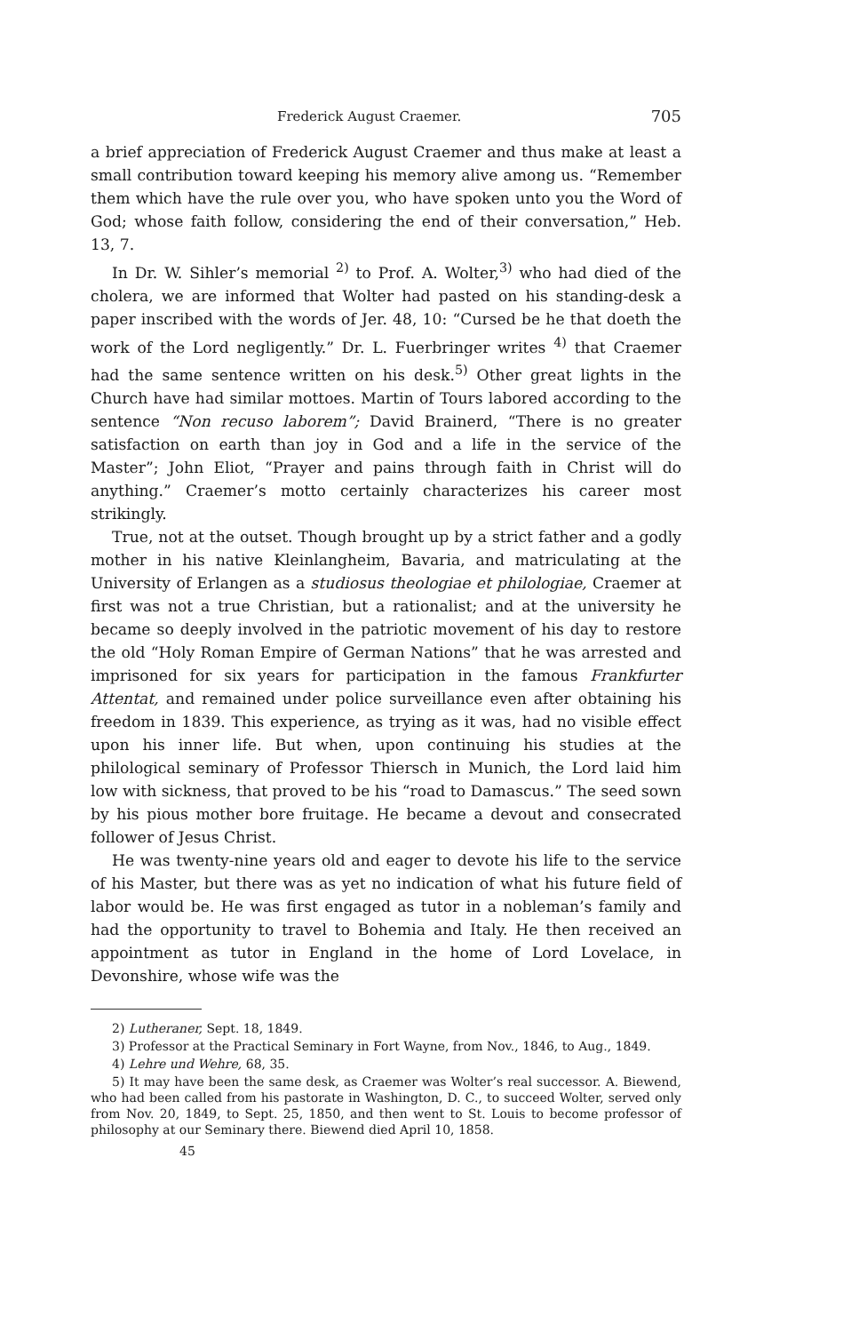Frederick August Craemer. 705
a brief appreciation of Frederick August Craemer and thus make at least a small contribution toward keeping his memory alive among us. “Remember them which have the rule over you, who have spoken unto you the Word of God; whose faith follow, considering the end of their conversation,” Heb. 13, 7.
In Dr. W. Sihler’s memorial <sup>2)</sup> to Prof. A. Wolter,<sup>3)</sup> who had died of the cholera, we are informed that Wolter had pasted on his standing-desk a paper inscribed with the words of Jer. 48, 10: “Cursed be he that doeth the work of the Lord negligently.” Dr. L. Fuerbringer writes <sup>4)</sup> that Craemer had the same sentence written on his desk.<sup>5)</sup> Other great lights in the Church have had similar mottoes. Martin of Tours labored according to the sentence “Non recuso laborem”; David Brainerd, “There is no greater satisfaction on earth than joy in God and a life in the service of the Master”; John Eliot, “Prayer and pains through faith in Christ will do anything.” Craemer’s motto certainly characterizes his career most strikingly.
True, not at the outset. Though brought up by a strict father and a godly mother in his native Kleinlangheim, Bavaria, and matriculating at the University of Erlangen as a studiosus theologiae et philologiae, Craemer at first was not a true Christian, but a rationalist; and at the university he became so deeply involved in the patriotic movement of his day to restore the old “Holy Roman Empire of German Nations” that he was arrested and imprisoned for six years for participation in the famous Frankfurter Attentat, and remained under police surveillance even after obtaining his freedom in 1839. This experience, as trying as it was, had no visible effect upon his inner life. But when, upon continuing his studies at the philological seminary of Professor Thiersch in Munich, the Lord laid him low with sickness, that proved to be his “road to Damascus.” The seed sown by his pious mother bore fruitage. He became a devout and consecrated follower of Jesus Christ.
He was twenty-nine years old and eager to devote his life to the service of his Master, but there was as yet no indication of what his future field of labor would be. He was first engaged as tutor in a nobleman’s family and had the opportunity to travel to Bohemia and Italy. He then received an appointment as tutor in England in the home of Lord Lovelace, in Devonshire, whose wife was the
2) Lutheraner, Sept. 18, 1849.
3) Professor at the Practical Seminary in Fort Wayne, from Nov., 1846, to Aug., 1849.
4) Lehre und Wehre, 68, 35.
5) It may have been the same desk, as Craemer was Wolter’s real successor. A. Biewend, who had been called from his pastorate in Washington, D. C., to succeed Wolter, served only from Nov. 20, 1849, to Sept. 25, 1850, and then went to St. Louis to become professor of philosophy at our Seminary there. Biewend died April 10, 1858.
45